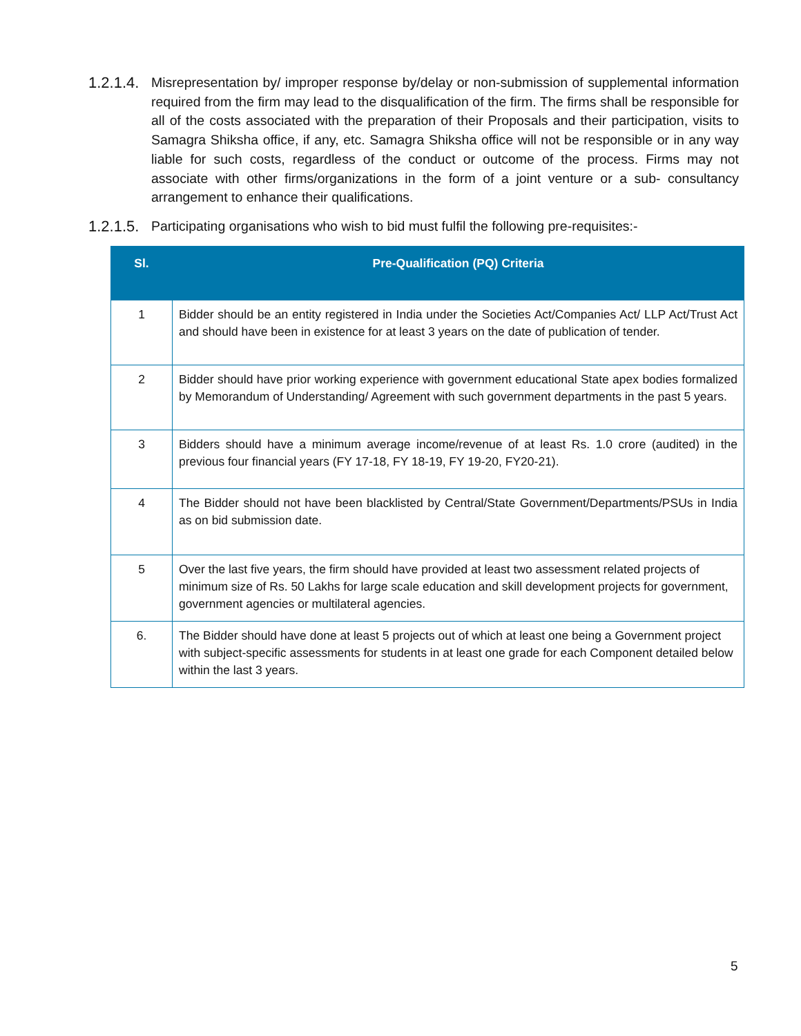1.2.1.4.
Misrepresentation by/ improper response by/delay or non-submission of supplemental information required from the firm may lead to the disqualification of the firm. The firms shall be responsible for all of the costs associated with the preparation of their Proposals and their participation, visits to Samagra Shiksha office, if any, etc. Samagra Shiksha office will not be responsible or in any way liable for such costs, regardless of the conduct or outcome of the process. Firms may not associate with other firms/organizations in the form of a joint venture or a sub- consultancy arrangement to enhance their qualifications.
1.2.1.5.
Participating organisations who wish to bid must fulfil the following pre-requisites:-
| Sl. | Pre-Qualification (PQ) Criteria |
| --- | --- |
| 1 | Bidder should be an entity registered in India under the Societies Act/Companies Act/ LLP Act/Trust Act and should have been in existence for at least 3 years on the date of publication of tender. |
| 2 | Bidder should have prior working experience with government educational State apex bodies formalized by Memorandum of Understanding/ Agreement with such government departments in the past 5 years. |
| 3 | Bidders should have a minimum average income/revenue of at least Rs. 1.0 crore (audited) in the previous four financial years (FY 17-18, FY 18-19, FY 19-20, FY20-21). |
| 4 | The Bidder should not have been blacklisted by Central/State Government/Departments/PSUs in India as on bid submission date. |
| 5 | Over the last five years, the firm should have provided at least two assessment related projects of minimum size of Rs. 50 Lakhs for large scale education and skill development projects for government, government agencies or multilateral agencies. |
| 6. | The Bidder should have done at least 5 projects out of which at least one being a Government project with subject-specific assessments for students in at least one grade for each Component detailed below within the last 3 years. |
5